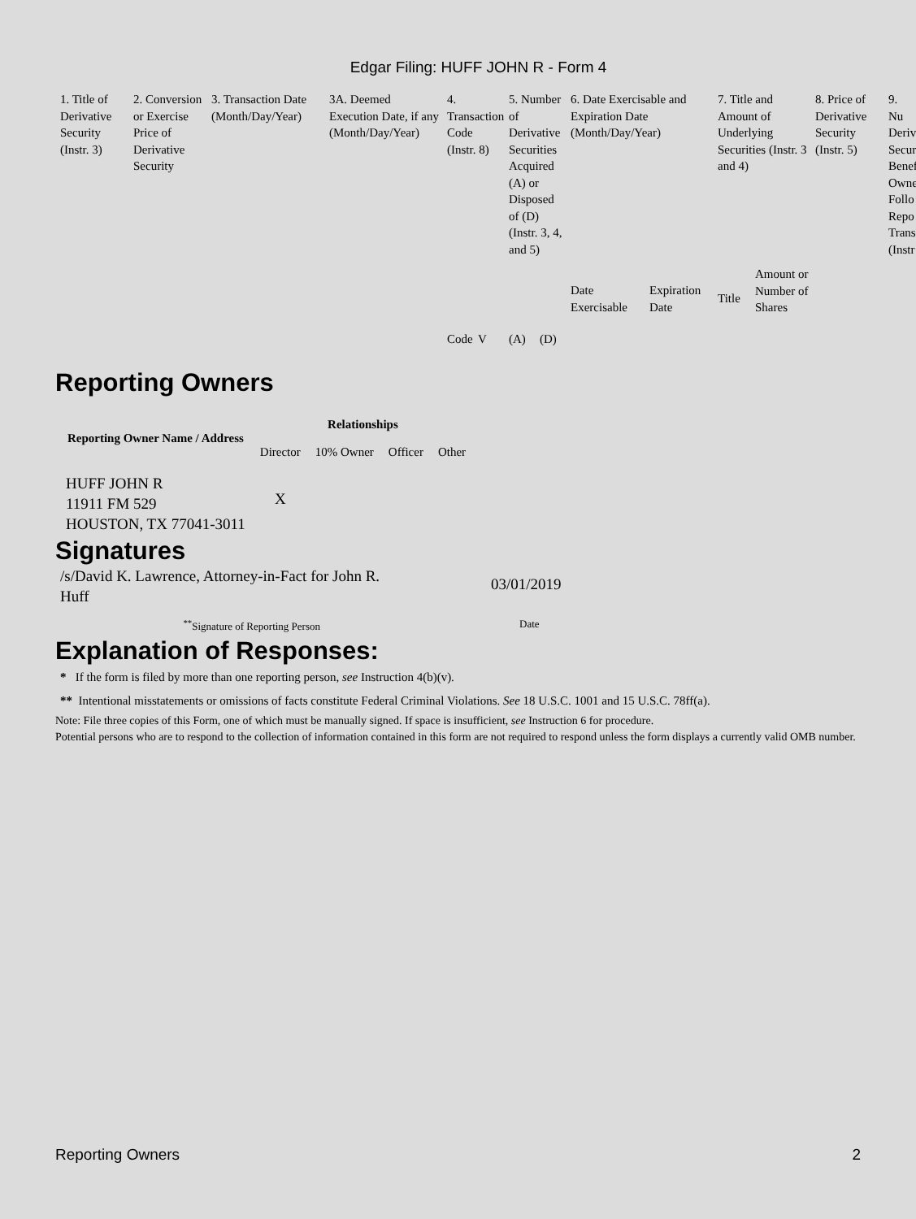Edgar Filing: HUFF JOHN R - Form 4
| 1. Title of Derivative Security (Instr. 3) | 2. Conversion or Exercise Price of Derivative Security | 3. Transaction Date (Month/Day/Year) | 3A. Deemed Execution Date, if any (Month/Day/Year) | 4. Transaction Code (Instr. 8) | | 5. Number of Derivative Securities Acquired (A) or Disposed of (D) (Instr. 3, 4, and 5) | | 6. Date Exercisable and Expiration Date (Month/Day/Year) | | 7. Title and Amount of Underlying Securities (Instr. 3 and 4) | | 8. Price of Derivative Security (Instr. 5) | 9. Nu Deriv Secur Benef Owne Follo Repo Trans (Instr |
| | | | | Code | V | (A) | (D) | Date Exercisable | Expiration Date | Title | Amount or Number of Shares | | |
Reporting Owners
| Reporting Owner Name / Address | Relationships | | | |
| --- | --- | --- | --- | --- |
| | Director | 10% Owner | Officer | Other |
| HUFF JOHN R 11911 FM 529 HOUSTON, TX 77041-3011 | X | | | |
Signatures
/s/David K. Lawrence, Attorney-in-Fact for John R. Huff
03/01/2019
<sup>**</sup> Signature of Reporting Person Date
Explanation of Responses:
* If the form is filed by more than one reporting person, see Instruction 4(b)(v).
** Intentional misstatements or omissions of facts constitute Federal Criminal Violations. See 18 U.S.C. 1001 and 15 U.S.C. 78ff(a).
Note: File three copies of this Form, one of which must be manually signed. If space is insufficient, see Instruction 6 for procedure.
Potential persons who are to respond to the collection of information contained in this form are not required to respond unless the form displays a currently valid OMB number.
Reporting Owners 2